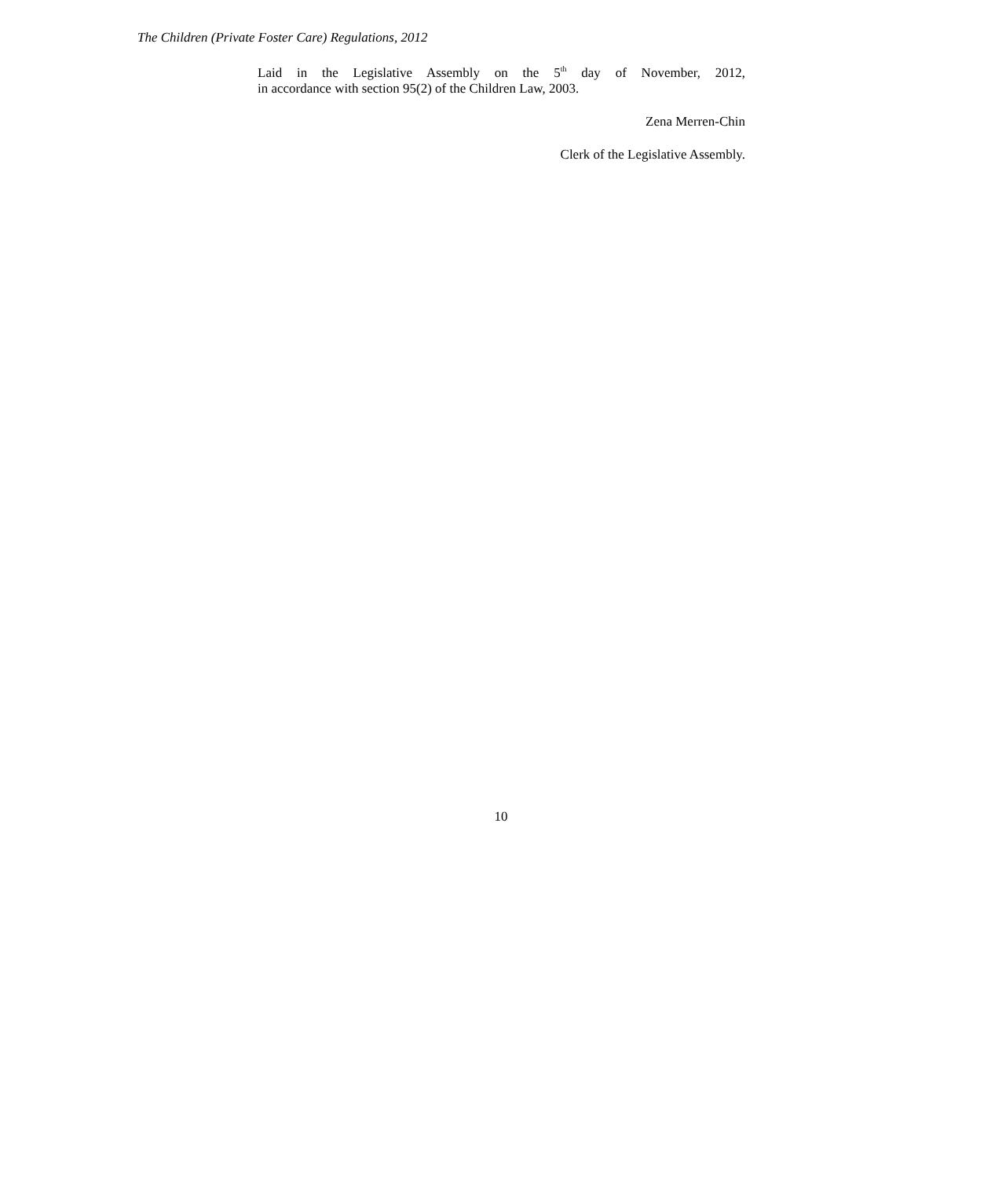The Children (Private Foster Care) Regulations, 2012
Laid in the Legislative Assembly on the 5<sup>th</sup> day of November, 2012,
in accordance with section 95(2) of the Children Law, 2003.
Zena Merren-Chin
Clerk of the Legislative Assembly.
10